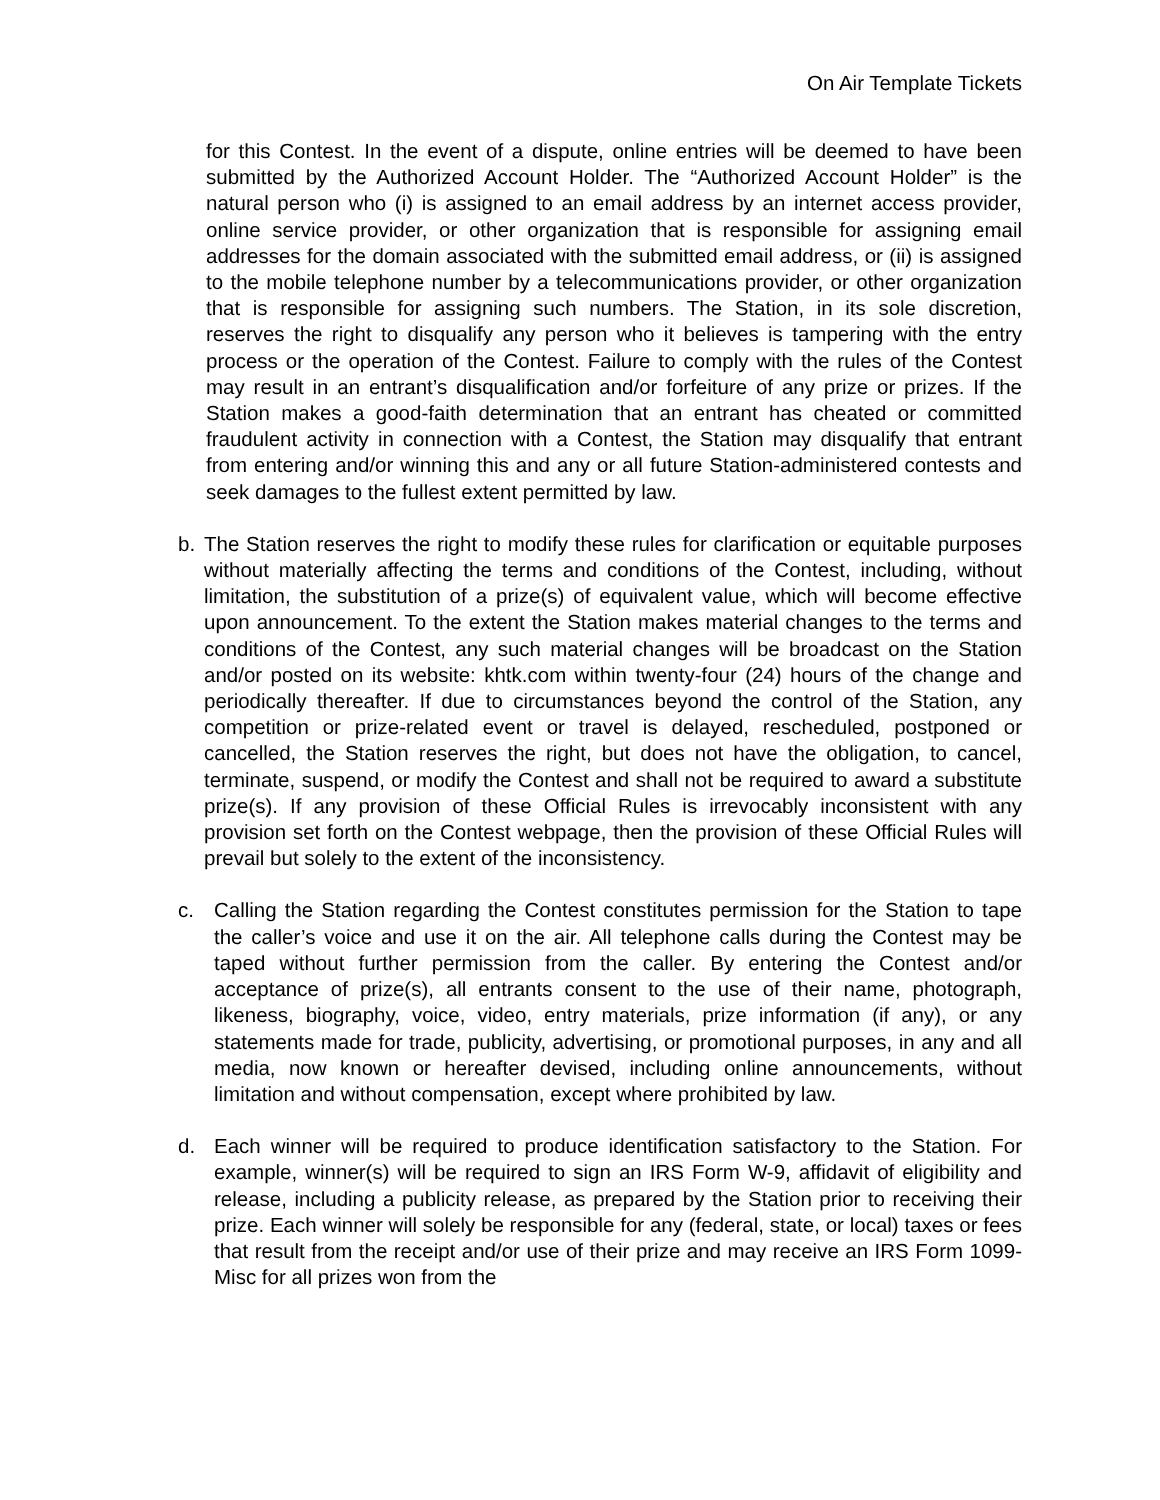On Air Template Tickets
for this Contest. In the event of a dispute, online entries will be deemed to have been submitted by the Authorized Account Holder. The “Authorized Account Holder” is the natural person who (i) is assigned to an email address by an internet access provider, online service provider, or other organization that is responsible for assigning email addresses for the domain associated with the submitted email address, or (ii) is assigned to the mobile telephone number by a telecommunications provider, or other organization that is responsible for assigning such numbers. The Station, in its sole discretion, reserves the right to disqualify any person who it believes is tampering with the entry process or the operation of the Contest. Failure to comply with the rules of the Contest may result in an entrant’s disqualification and/or forfeiture of any prize or prizes. If the Station makes a good-faith determination that an entrant has cheated or committed fraudulent activity in connection with a Contest, the Station may disqualify that entrant from entering and/or winning this and any or all future Station-administered contests and seek damages to the fullest extent permitted by law.
b. The Station reserves the right to modify these rules for clarification or equitable purposes without materially affecting the terms and conditions of the Contest, including, without limitation, the substitution of a prize(s) of equivalent value, which will become effective upon announcement. To the extent the Station makes material changes to the terms and conditions of the Contest, any such material changes will be broadcast on the Station and/or posted on its website: khtk.com within twenty-four (24) hours of the change and periodically thereafter. If due to circumstances beyond the control of the Station, any competition or prize-related event or travel is delayed, rescheduled, postponed or cancelled, the Station reserves the right, but does not have the obligation, to cancel, terminate, suspend, or modify the Contest and shall not be required to award a substitute prize(s). If any provision of these Official Rules is irrevocably inconsistent with any provision set forth on the Contest webpage, then the provision of these Official Rules will prevail but solely to the extent of the inconsistency.
c. Calling the Station regarding the Contest constitutes permission for the Station to tape the caller’s voice and use it on the air. All telephone calls during the Contest may be taped without further permission from the caller. By entering the Contest and/or acceptance of prize(s), all entrants consent to the use of their name, photograph, likeness, biography, voice, video, entry materials, prize information (if any), or any statements made for trade, publicity, advertising, or promotional purposes, in any and all media, now known or hereafter devised, including online announcements, without limitation and without compensation, except where prohibited by law.
d. Each winner will be required to produce identification satisfactory to the Station. For example, winner(s) will be required to sign an IRS Form W-9, affidavit of eligibility and release, including a publicity release, as prepared by the Station prior to receiving their prize. Each winner will solely be responsible for any (federal, state, or local) taxes or fees that result from the receipt and/or use of their prize and may receive an IRS Form 1099-Misc for all prizes won from the